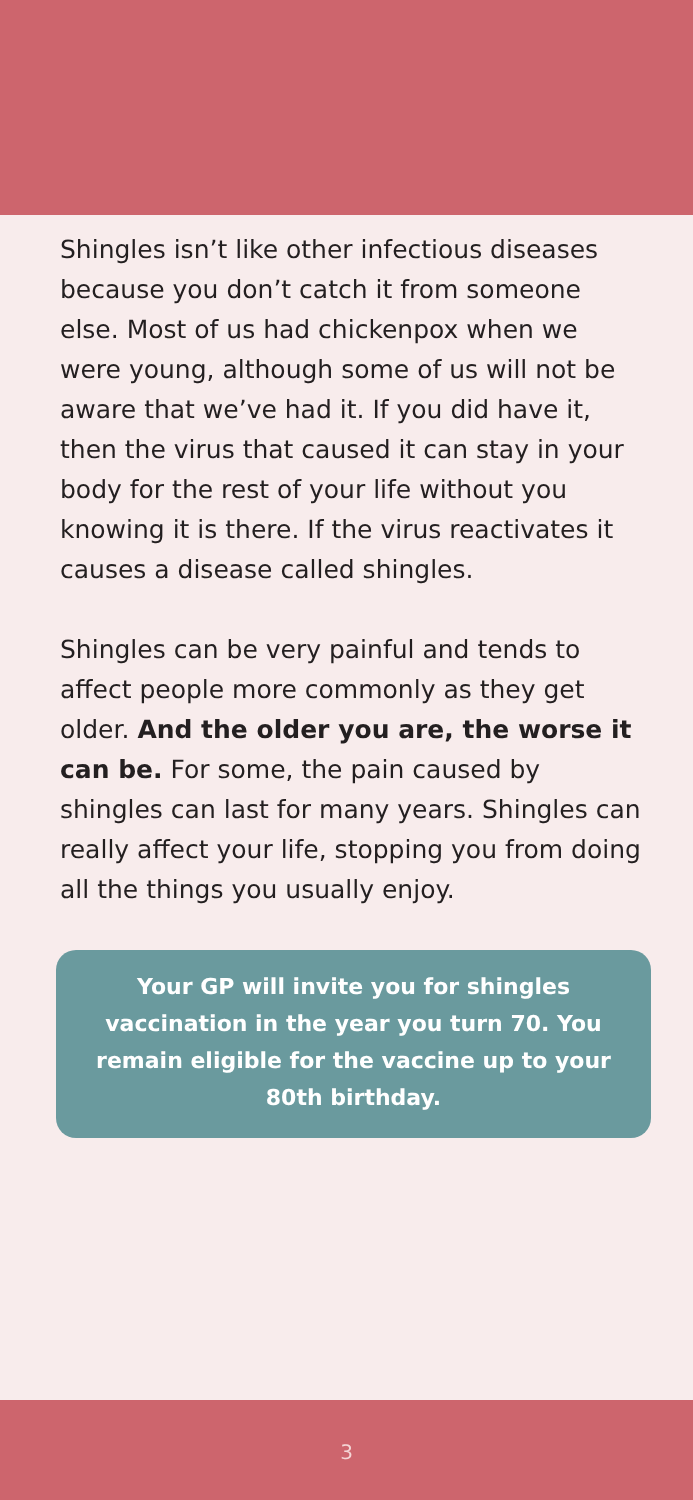Shingles isn’t like other infectious diseases because you don’t catch it from someone else. Most of us had chickenpox when we were young, although some of us will not be aware that we’ve had it. If you did have it, then the virus that caused it can stay in your body for the rest of your life without you knowing it is there. If the virus reactivates it causes a disease called shingles.
Shingles can be very painful and tends to affect people more commonly as they get older. And the older you are, the worse it can be. For some, the pain caused by shingles can last for many years. Shingles can really affect your life, stopping you from doing all the things you usually enjoy.
Your GP will invite you for shingles vaccination in the year you turn 70. You remain eligible for the vaccine up to your 80th birthday.
3